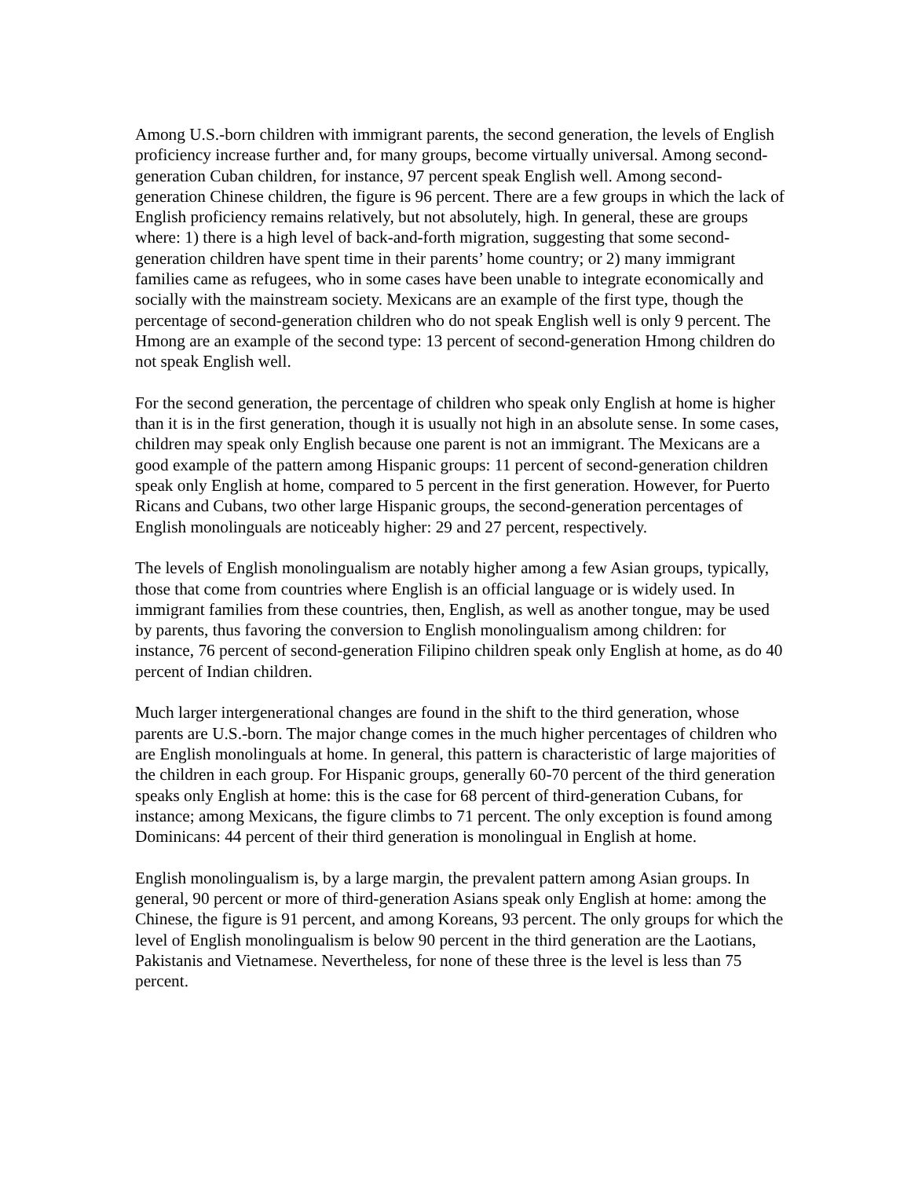Among U.S.-born children with immigrant parents, the second generation, the levels of English proficiency increase further and, for many groups, become virtually universal. Among second-generation Cuban children, for instance, 97 percent speak English well. Among second-generation Chinese children, the figure is 96 percent. There are a few groups in which the lack of English proficiency remains relatively, but not absolutely, high. In general, these are groups where: 1) there is a high level of back-and-forth migration, suggesting that some second-generation children have spent time in their parents’ home country; or 2) many immigrant families came as refugees, who in some cases have been unable to integrate economically and socially with the mainstream society. Mexicans are an example of the first type, though the percentage of second-generation children who do not speak English well is only 9 percent. The Hmong are an example of the second type: 13 percent of second-generation Hmong children do not speak English well.
For the second generation, the percentage of children who speak only English at home is higher than it is in the first generation, though it is usually not high in an absolute sense. In some cases, children may speak only English because one parent is not an immigrant. The Mexicans are a good example of the pattern among Hispanic groups: 11 percent of second-generation children speak only English at home, compared to 5 percent in the first generation. However, for Puerto Ricans and Cubans, two other large Hispanic groups, the second-generation percentages of English monolinguals are noticeably higher: 29 and 27 percent, respectively.
The levels of English monolingualism are notably higher among a few Asian groups, typically, those that come from countries where English is an official language or is widely used. In immigrant families from these countries, then, English, as well as another tongue, may be used by parents, thus favoring the conversion to English monolingualism among children: for instance, 76 percent of second-generation Filipino children speak only English at home, as do 40 percent of Indian children.
Much larger intergenerational changes are found in the shift to the third generation, whose parents are U.S.-born. The major change comes in the much higher percentages of children who are English monolinguals at home. In general, this pattern is characteristic of large majorities of the children in each group. For Hispanic groups, generally 60-70 percent of the third generation speaks only English at home: this is the case for 68 percent of third-generation Cubans, for instance; among Mexicans, the figure climbs to 71 percent. The only exception is found among Dominicans: 44 percent of their third generation is monolingual in English at home.
English monolingualism is, by a large margin, the prevalent pattern among Asian groups. In general, 90 percent or more of third-generation Asians speak only English at home: among the Chinese, the figure is 91 percent, and among Koreans, 93 percent. The only groups for which the level of English monolingualism is below 90 percent in the third generation are the Laotians, Pakistanis and Vietnamese. Nevertheless, for none of these three is the level is less than 75 percent.